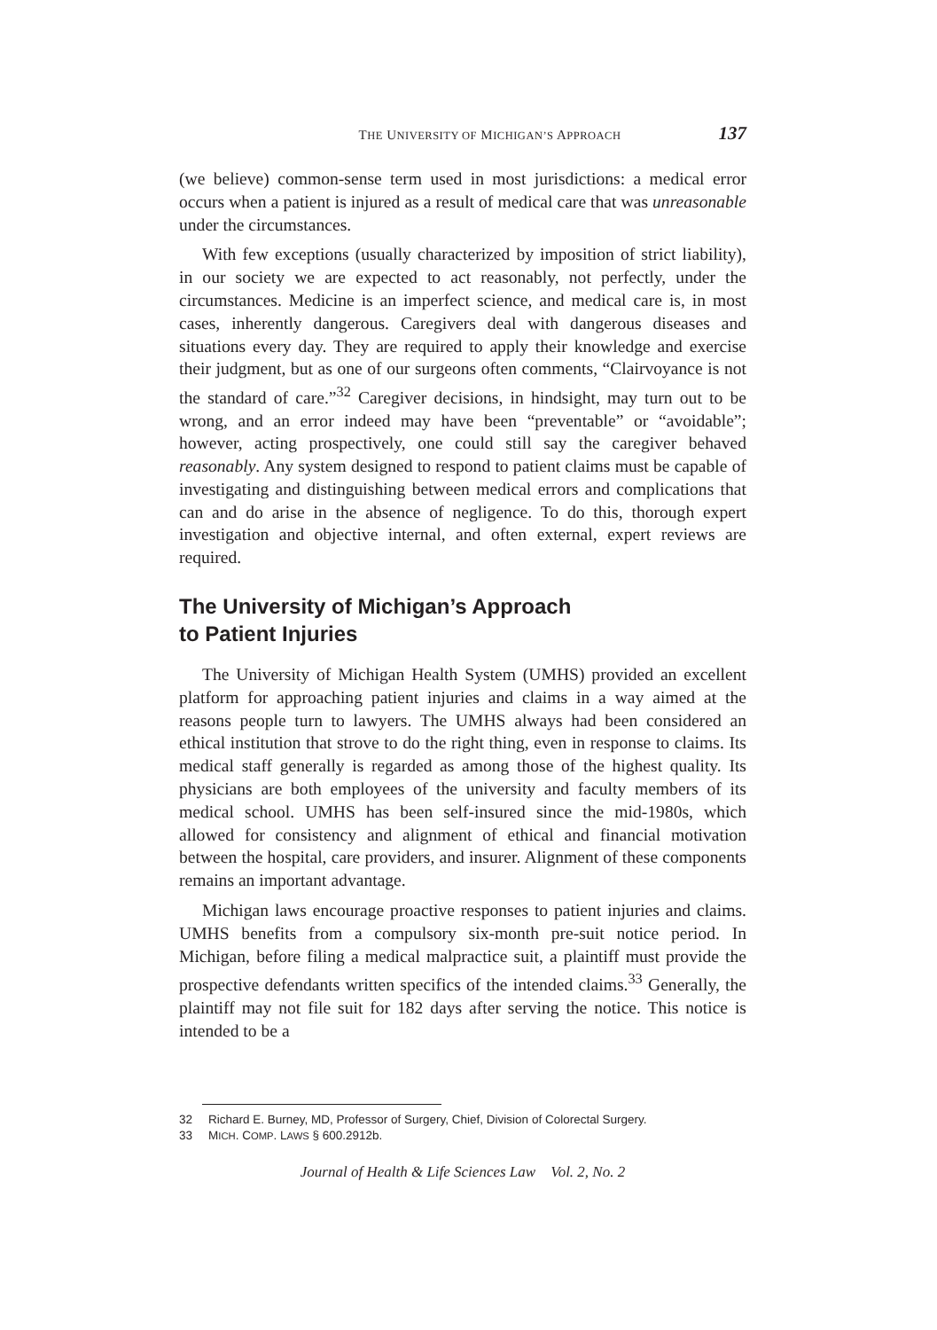THE UNIVERSITY OF MICHIGAN’S APPROACH 137
(we believe) common-sense term used in most jurisdictions: a medical error occurs when a patient is injured as a result of medical care that was unreasonable under the circumstances.
With few exceptions (usually characterized by imposition of strict liability), in our society we are expected to act reasonably, not perfectly, under the circumstances. Medicine is an imperfect science, and medical care is, in most cases, inherently dangerous. Caregivers deal with dangerous diseases and situations every day. They are required to apply their knowledge and exercise their judgment, but as one of our surgeons often comments, “Clairvoyance is not the standard of care.”<sup>32</sup> Caregiver decisions, in hindsight, may turn out to be wrong, and an error indeed may have been “preventable” or “avoidable”; however, acting prospectively, one could still say the caregiver behaved reasonably. Any system designed to respond to patient claims must be capable of investigating and distinguishing between medical errors and complications that can and do arise in the absence of negligence. To do this, thorough expert investigation and objective internal, and often external, expert reviews are required.
The University of Michigan’s Approach
to Patient Injuries
The University of Michigan Health System (UMHS) provided an excellent platform for approaching patient injuries and claims in a way aimed at the reasons people turn to lawyers. The UMHS always had been considered an ethical institution that strove to do the right thing, even in response to claims. Its medical staff generally is regarded as among those of the highest quality. Its physicians are both employees of the university and faculty members of its medical school. UMHS has been self-insured since the mid-1980s, which allowed for consistency and alignment of ethical and financial motivation between the hospital, care providers, and insurer. Alignment of these components remains an important advantage.
Michigan laws encourage proactive responses to patient injuries and claims. UMHS benefits from a compulsory six-month pre-suit notice period. In Michigan, before filing a medical malpractice suit, a plaintiff must provide the prospective defendants written specifics of the intended claims.<sup>33</sup> Generally, the plaintiff may not file suit for 182 days after serving the notice. This notice is intended to be a
32 Richard E. Burney, MD, Professor of Surgery, Chief, Division of Colorectal Surgery.
33 MICH. COMP. LAWS § 600.2912b.
Journal of Health & Life Sciences Law Vol. 2, No. 2